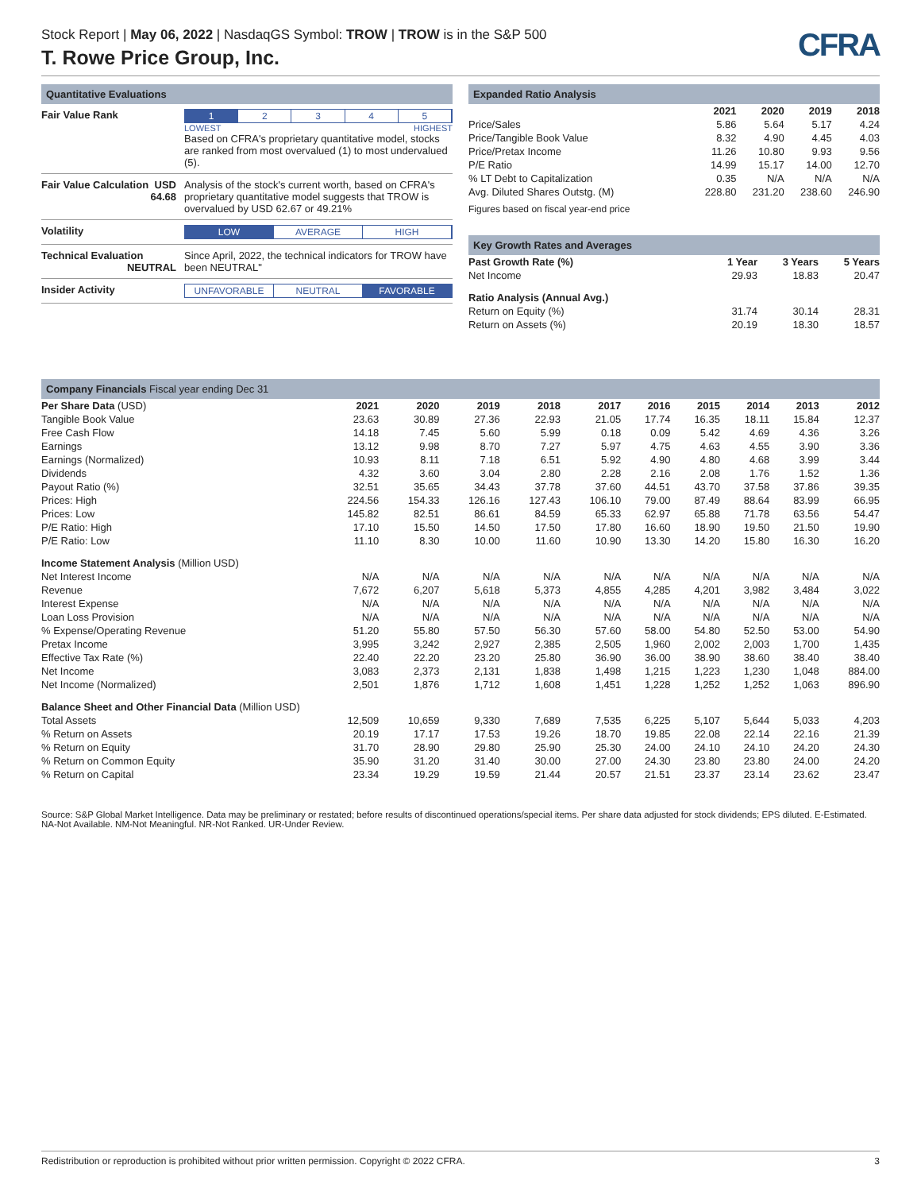Stock Report | May 06, 2022 | NasdaqGS Symbol: TROW | TROW is in the S&P 500
T. Rowe Price Group, Inc.
CFRA
Quantitative Evaluations
| Fair Value Rank | 1 2 3 4 5 LOWEST HIGHEST Based on CFRA's proprietary quantitative model, stocks are ranked from most overvalued (1) to most undervalued (5). |
| Fair Value Calculation USD 64.68 | Analysis of the stock's current worth, based on CFRA's proprietary quantitative model suggests that TROW is overvalued by USD 62.67 or 49.21% |
| Volatility | LOW AVERAGE HIGH |
| Technical Evaluation NEUTRAL | Since April, 2022, the technical indicators for TROW have been NEUTRAL" |
| Insider Activity | UNFAVORABLE NEUTRAL FAVORABLE |
Expanded Ratio Analysis
| | 2021 | 2020 | 2019 | 2018 |
| --- | --- | --- | --- | --- |
| Price/Sales | 5.86 | 5.64 | 5.17 | 4.24 |
| Price/Tangible Book Value | 8.32 | 4.90 | 4.45 | 4.03 |
| Price/Pretax Income | 11.26 | 10.80 | 9.93 | 9.56 |
| P/E Ratio | 14.99 | 15.17 | 14.00 | 12.70 |
| % LT Debt to Capitalization | 0.35 | N/A | N/A | N/A |
| Avg. Diluted Shares Outstg. (M) | 228.80 | 231.20 | 238.60 | 246.90 |
Figures based on fiscal year-end price
Key Growth Rates and Averages
| Past Growth Rate (%) | 1 Year | 3 Years | 5 Years |
| --- | --- | --- | --- |
| Net Income | 29.93 | 18.83 | 20.47 |
| Ratio Analysis (Annual Avg.) | | | |
| Return on Equity (%) | 31.74 | 30.14 | 28.31 |
| Return on Assets (%) | 20.19 | 18.30 | 18.57 |
Company Financials Fiscal year ending Dec 31
| Per Share Data (USD) | 2021 | 2020 | 2019 | 2018 | 2017 | 2016 | 2015 | 2014 | 2013 | 2012 |
| --- | --- | --- | --- | --- | --- | --- | --- | --- | --- | --- |
| Tangible Book Value | 23.63 | 30.89 | 27.36 | 22.93 | 21.05 | 17.74 | 16.35 | 18.11 | 15.84 | 12.37 |
| Free Cash Flow | 14.18 | 7.45 | 5.60 | 5.99 | 0.18 | 0.09 | 5.42 | 4.69 | 4.36 | 3.26 |
| Earnings | 13.12 | 9.98 | 8.70 | 7.27 | 5.97 | 4.75 | 4.63 | 4.55 | 3.90 | 3.36 |
| Earnings (Normalized) | 10.93 | 8.11 | 7.18 | 6.51 | 5.92 | 4.90 | 4.80 | 4.68 | 3.99 | 3.44 |
| Dividends | 4.32 | 3.60 | 3.04 | 2.80 | 2.28 | 2.16 | 2.08 | 1.76 | 1.52 | 1.36 |
| Payout Ratio (%) | 32.51 | 35.65 | 34.43 | 37.78 | 37.60 | 44.51 | 43.70 | 37.58 | 37.86 | 39.35 |
| Prices: High | 224.56 | 154.33 | 126.16 | 127.43 | 106.10 | 79.00 | 87.49 | 88.64 | 83.99 | 66.95 |
| Prices: Low | 145.82 | 82.51 | 86.61 | 84.59 | 65.33 | 62.97 | 65.88 | 71.78 | 63.56 | 54.47 |
| P/E Ratio: High | 17.10 | 15.50 | 14.50 | 17.50 | 17.80 | 16.60 | 18.90 | 19.50 | 21.50 | 19.90 |
| P/E Ratio: Low | 11.10 | 8.30 | 10.00 | 11.60 | 10.90 | 13.30 | 14.20 | 15.80 | 16.30 | 16.20 |
| Income Statement Analysis (Million USD) | | | | | | | | | | |
| Net Interest Income | N/A | N/A | N/A | N/A | N/A | N/A | N/A | N/A | N/A | N/A |
| Revenue | 7,672 | 6,207 | 5,618 | 5,373 | 4,855 | 4,285 | 4,201 | 3,982 | 3,484 | 3,022 |
| Interest Expense | N/A | N/A | N/A | N/A | N/A | N/A | N/A | N/A | N/A | N/A |
| Loan Loss Provision | N/A | N/A | N/A | N/A | N/A | N/A | N/A | N/A | N/A | N/A |
| % Expense/Operating Revenue | 51.20 | 55.80 | 57.50 | 56.30 | 57.60 | 58.00 | 54.80 | 52.50 | 53.00 | 54.90 |
| Pretax Income | 3,995 | 3,242 | 2,927 | 2,385 | 2,505 | 1,960 | 2,002 | 2,003 | 1,700 | 1,435 |
| Effective Tax Rate (%) | 22.40 | 22.20 | 23.20 | 25.80 | 36.90 | 36.00 | 38.90 | 38.60 | 38.40 | 38.40 |
| Net Income | 3,083 | 2,373 | 2,131 | 1,838 | 1,498 | 1,215 | 1,223 | 1,230 | 1,048 | 884.00 |
| Net Income (Normalized) | 2,501 | 1,876 | 1,712 | 1,608 | 1,451 | 1,228 | 1,252 | 1,252 | 1,063 | 896.90 |
| Balance Sheet and Other Financial Data (Million USD) | | | | | | | | | | |
| Total Assets | 12,509 | 10,659 | 9,330 | 7,689 | 7,535 | 6,225 | 5,107 | 5,644 | 5,033 | 4,203 |
| % Return on Assets | 20.19 | 17.17 | 17.53 | 19.26 | 18.70 | 19.85 | 22.08 | 22.14 | 22.16 | 21.39 |
| % Return on Equity | 31.70 | 28.90 | 29.80 | 25.90 | 25.30 | 24.00 | 24.10 | 24.10 | 24.20 | 24.30 |
| % Return on Common Equity | 35.90 | 31.20 | 31.40 | 30.00 | 27.00 | 24.30 | 23.80 | 23.80 | 24.00 | 24.20 |
| % Return on Capital | 23.34 | 19.29 | 19.59 | 21.44 | 20.57 | 21.51 | 23.37 | 23.14 | 23.62 | 23.47 |
Source: S&P Global Market Intelligence. Data may be preliminary or restated; before results of discontinued operations/special items. Per share data adjusted for stock dividends; EPS diluted. E-Estimated. NA-Not Available. NM-Not Meaningful. NR-Not Ranked. UR-Under Review.
Redistribution or reproduction is prohibited without prior written permission. Copyright © 2022 CFRA. 3